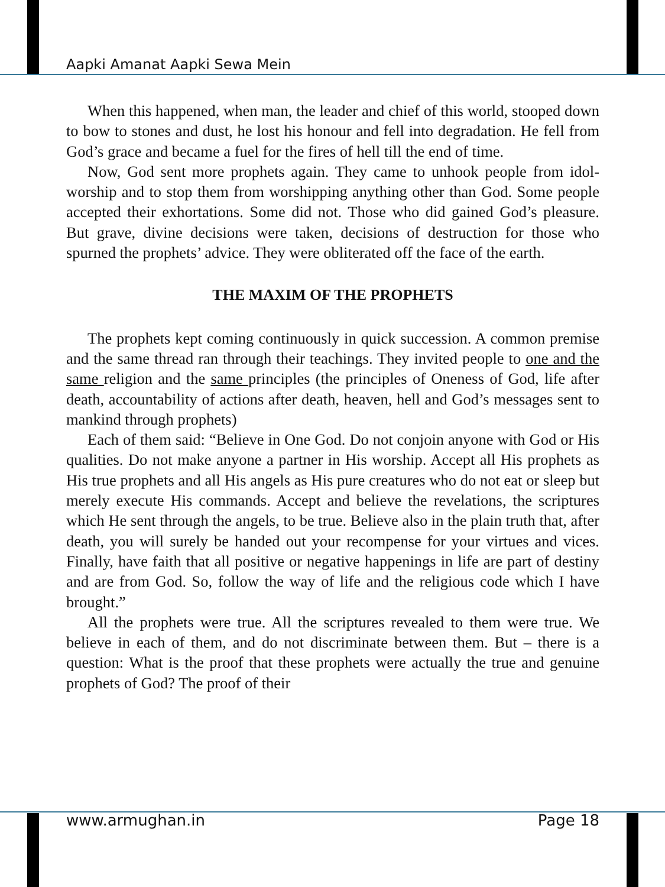Aapki Amanat Aapki Sewa Mein
When this happened, when man, the leader and chief of this world, stooped down to bow to stones and dust, he lost his honour and fell into degradation. He fell from God’s grace and became a fuel for the fires of hell till the end of time.
Now, God sent more prophets again. They came to unhook people from idol-worship and to stop them from worshipping anything other than God. Some people accepted their exhortations. Some did not. Those who did gained God’s pleasure. But grave, divine decisions were taken, decisions of destruction for those who spurned the prophets’ advice. They were obliterated off the face of the earth.
THE MAXIM OF THE PROPHETS
The prophets kept coming continuously in quick succession. A common premise and the same thread ran through their teachings. They invited people to one and the same religion and the same principles (the principles of Oneness of God, life after death, accountability of actions after death, heaven, hell and God’s messages sent to mankind through prophets)
Each of them said: “Believe in One God. Do not conjoin anyone with God or His qualities. Do not make anyone a partner in His worship. Accept all His prophets as His true prophets and all His angels as His pure creatures who do not eat or sleep but merely execute His commands. Accept and believe the revelations, the scriptures which He sent through the angels, to be true. Believe also in the plain truth that, after death, you will surely be handed out your recompense for your virtues and vices. Finally, have faith that all positive or negative happenings in life are part of destiny and are from God. So, follow the way of life and the religious code which I have brought.”
All the prophets were true. All the scriptures revealed to them were true. We believe in each of them, and do not discriminate between them. But – there is a question: What is the proof that these prophets were actually the true and genuine prophets of God? The proof of their
www.armughan.in Page 18